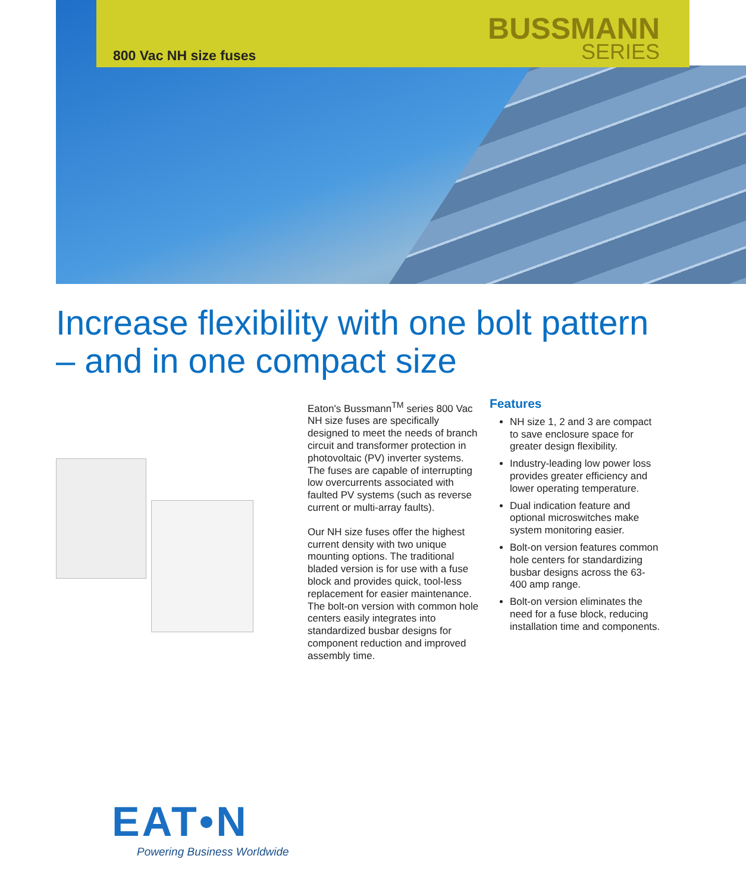800 Vac NH size fuses
BUSSMANN
SERIES
Increase flexibility with one bolt pattern – and in one compact size
Eaton's Bussmann<sup>TM</sup> series 800 Vac NH size fuses are specifically designed to meet the needs of branch circuit and transformer protection in photovoltaic (PV) inverter systems. The fuses are capable of interrupting low overcurrents associated with faulted PV systems (such as reverse current or multi-array faults).
Our NH size fuses offer the highest current density with two unique mounting options. The traditional bladed version is for use with a fuse block and provides quick, tool-less replacement for easier maintenance. The bolt-on version with common hole centers easily integrates into standardized busbar designs for component reduction and improved assembly time.
Features
NH size 1, 2 and 3 are compact to save enclosure space for greater design flexibility.
Industry-leading low power loss provides greater efficiency and lower operating temperature.
Dual indication feature and optional microswitches make system monitoring easier.
Bolt-on version features common hole centers for standardizing busbar designs across the 63-400 amp range.
Bolt-on version eliminates the need for a fuse block, reducing installation time and components.
EAT•N
Powering Business Worldwide